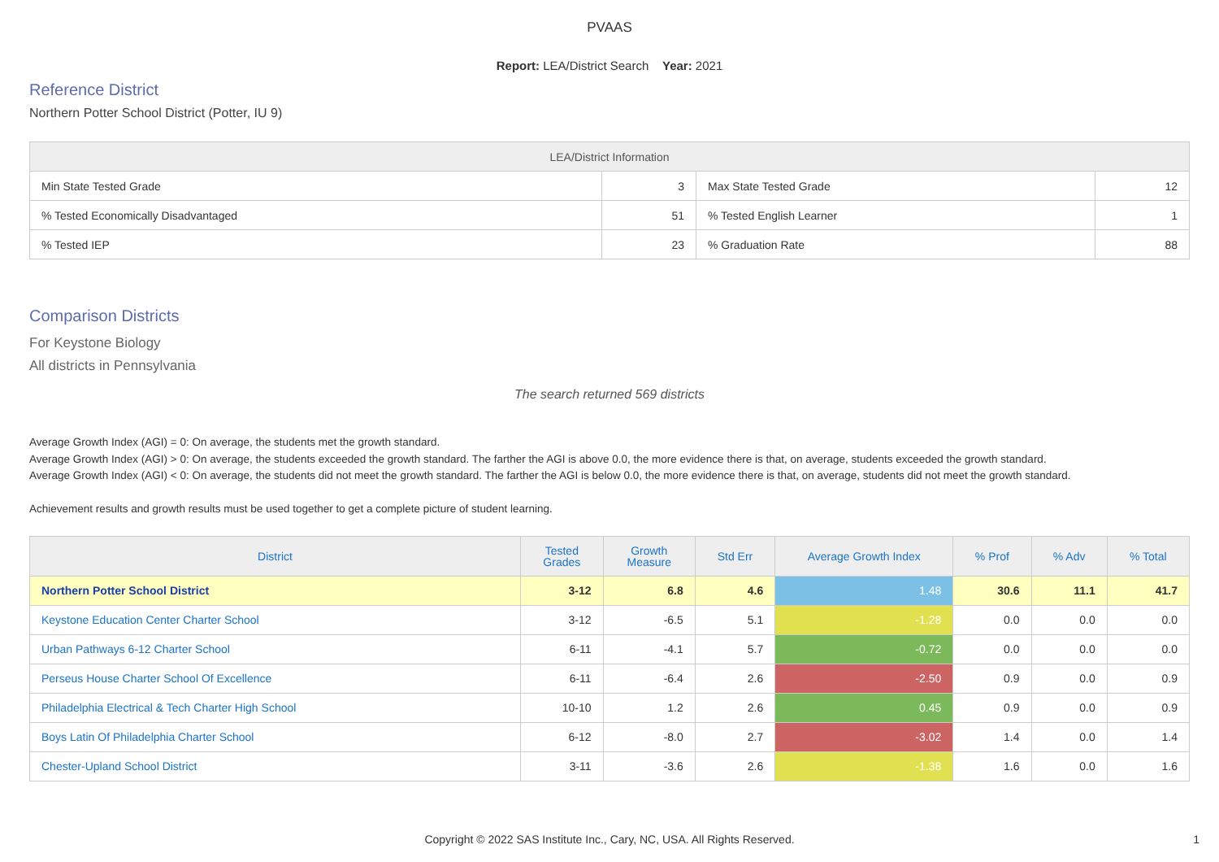PVAAS
Report: LEA/District Search Year: 2021
Reference District
Northern Potter School District (Potter, IU 9)
| LEA/District Information | | | |
| --- | --- | --- | --- |
| Min State Tested Grade | 3 | Max State Tested Grade | 12 |
| % Tested Economically Disadvantaged | 51 | % Tested English Learner | 1 |
| % Tested IEP | 23 | % Graduation Rate | 88 |
Comparison Districts
For Keystone Biology
All districts in Pennsylvania
The search returned 569 districts
Average Growth Index (AGI) = 0: On average, the students met the growth standard.
Average Growth Index (AGI) > 0: On average, the students exceeded the growth standard. The farther the AGI is above 0.0, the more evidence there is that, on average, students exceeded the growth standard.
Average Growth Index (AGI) < 0: On average, the students did not meet the growth standard. The farther the AGI is below 0.0, the more evidence there is that, on average, students did not meet the growth standard.
Achievement results and growth results must be used together to get a complete picture of student learning.
| District | Tested Grades | Growth Measure | Std Err | Average Growth Index | % Prof | % Adv | % Total |
| --- | --- | --- | --- | --- | --- | --- | --- |
| Northern Potter School District | 3-12 | 6.8 | 4.6 | 1.48 | 30.6 | 11.1 | 41.7 |
| Keystone Education Center Charter School | 3-12 | -6.5 | 5.1 | -1.28 | 0.0 | 0.0 | 0.0 |
| Urban Pathways 6-12 Charter School | 6-11 | -4.1 | 5.7 | -0.72 | 0.0 | 0.0 | 0.0 |
| Perseus House Charter School Of Excellence | 6-11 | -6.4 | 2.6 | -2.50 | 0.9 | 0.0 | 0.9 |
| Philadelphia Electrical & Tech Charter High School | 10-10 | 1.2 | 2.6 | 0.45 | 0.9 | 0.0 | 0.9 |
| Boys Latin Of Philadelphia Charter School | 6-12 | -8.0 | 2.7 | -3.02 | 1.4 | 0.0 | 1.4 |
| Chester-Upland School District | 3-11 | -3.6 | 2.6 | -1.38 | 1.6 | 0.0 | 1.6 |
Copyright © 2022 SAS Institute Inc., Cary, NC, USA. All Rights Reserved. 1